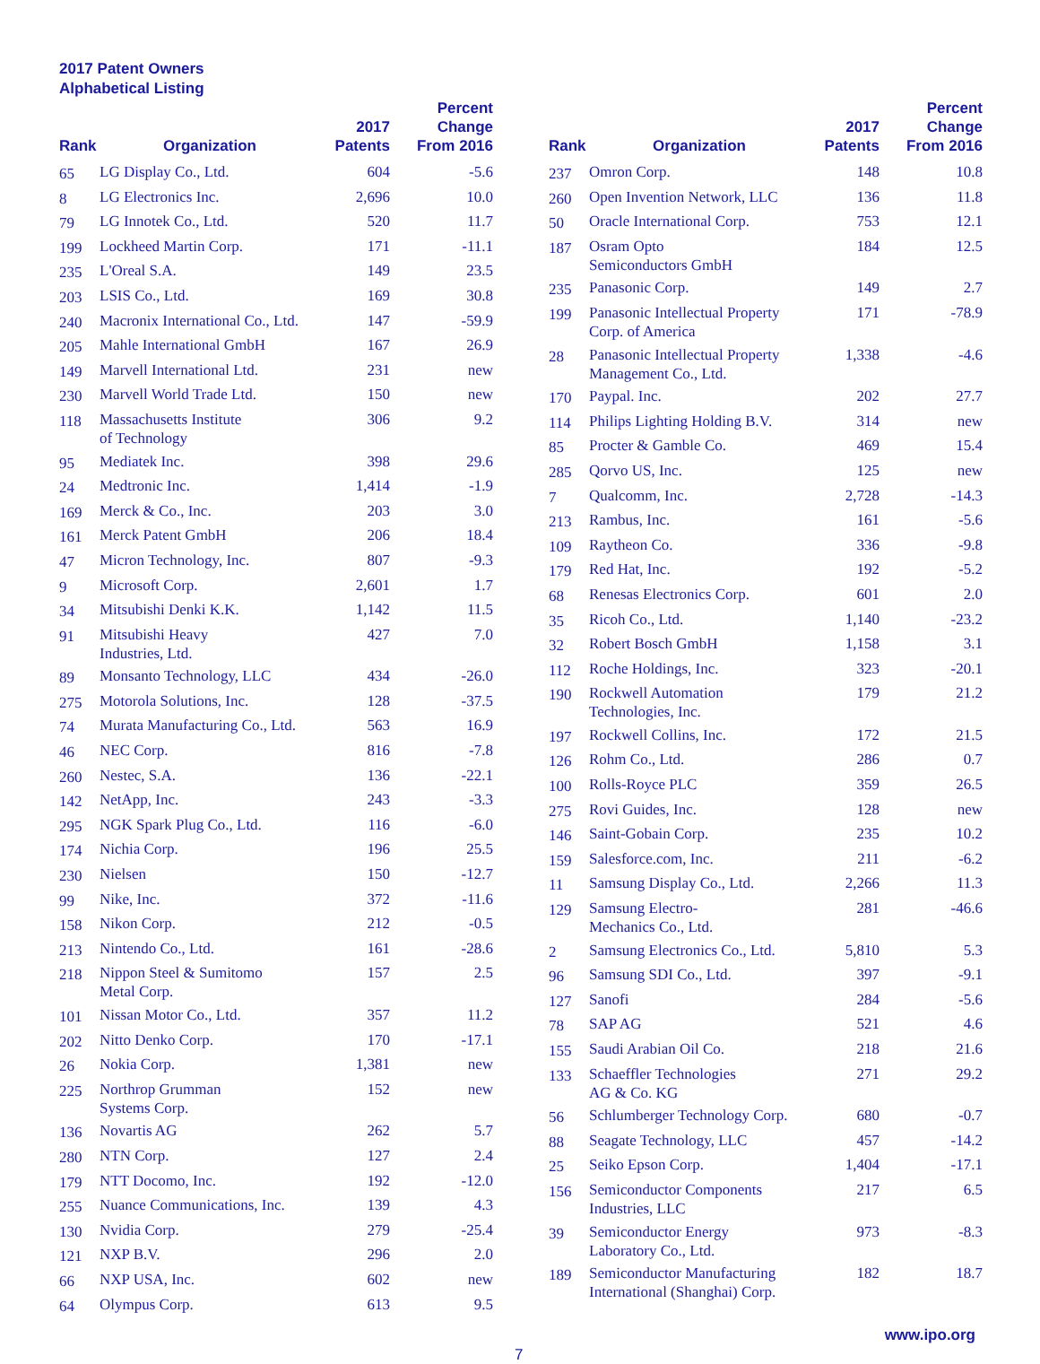2017 Patent Owners
Alphabetical Listing
| Rank | Organization | 2017 Patents | Percent Change From 2016 |
| --- | --- | --- | --- |
| 65 | LG Display Co., Ltd. | 604 | -5.6 |
| 8 | LG Electronics Inc. | 2,696 | 10.0 |
| 79 | LG Innotek Co., Ltd. | 520 | 11.7 |
| 199 | Lockheed Martin Corp. | 171 | -11.1 |
| 235 | L'Oreal S.A. | 149 | 23.5 |
| 203 | LSIS Co., Ltd. | 169 | 30.8 |
| 240 | Macronix International Co., Ltd. | 147 | -59.9 |
| 205 | Mahle International GmbH | 167 | 26.9 |
| 149 | Marvell International Ltd. | 231 | new |
| 230 | Marvell World Trade Ltd. | 150 | new |
| 118 | Massachusetts Institute of Technology | 306 | 9.2 |
| 95 | Mediatek Inc. | 398 | 29.6 |
| 24 | Medtronic Inc. | 1,414 | -1.9 |
| 169 | Merck & Co., Inc. | 203 | 3.0 |
| 161 | Merck Patent GmbH | 206 | 18.4 |
| 47 | Micron Technology, Inc. | 807 | -9.3 |
| 9 | Microsoft Corp. | 2,601 | 1.7 |
| 34 | Mitsubishi Denki K.K. | 1,142 | 11.5 |
| 91 | Mitsubishi Heavy Industries, Ltd. | 427 | 7.0 |
| 89 | Monsanto Technology, LLC | 434 | -26.0 |
| 275 | Motorola Solutions, Inc. | 128 | -37.5 |
| 74 | Murata Manufacturing Co., Ltd. | 563 | 16.9 |
| 46 | NEC Corp. | 816 | -7.8 |
| 260 | Nestec, S.A. | 136 | -22.1 |
| 142 | NetApp, Inc. | 243 | -3.3 |
| 295 | NGK Spark Plug Co., Ltd. | 116 | -6.0 |
| 174 | Nichia Corp. | 196 | 25.5 |
| 230 | Nielsen | 150 | -12.7 |
| 99 | Nike, Inc. | 372 | -11.6 |
| 158 | Nikon Corp. | 212 | -0.5 |
| 213 | Nintendo Co., Ltd. | 161 | -28.6 |
| 218 | Nippon Steel & Sumitomo Metal Corp. | 157 | 2.5 |
| 101 | Nissan Motor Co., Ltd. | 357 | 11.2 |
| 202 | Nitto Denko Corp. | 170 | -17.1 |
| 26 | Nokia Corp. | 1,381 | new |
| 225 | Northrop Grumman Systems Corp. | 152 | new |
| 136 | Novartis AG | 262 | 5.7 |
| 280 | NTN Corp. | 127 | 2.4 |
| 179 | NTT Docomo, Inc. | 192 | -12.0 |
| 255 | Nuance Communications, Inc. | 139 | 4.3 |
| 130 | Nvidia Corp. | 279 | -25.4 |
| 121 | NXP B.V. | 296 | 2.0 |
| 66 | NXP USA, Inc. | 602 | new |
| 64 | Olympus Corp. | 613 | 9.5 |
| Rank | Organization | 2017 Patents | Percent Change From 2016 |
| --- | --- | --- | --- |
| 237 | Omron Corp. | 148 | 10.8 |
| 260 | Open Invention Network, LLC | 136 | 11.8 |
| 50 | Oracle International Corp. | 753 | 12.1 |
| 187 | Osram Opto Semiconductors GmbH | 184 | 12.5 |
| 235 | Panasonic Corp. | 149 | 2.7 |
| 199 | Panasonic Intellectual Property Corp. of America | 171 | -78.9 |
| 28 | Panasonic Intellectual Property Management Co., Ltd. | 1,338 | -4.6 |
| 170 | Paypal. Inc. | 202 | 27.7 |
| 114 | Philips Lighting Holding B.V. | 314 | new |
| 85 | Procter & Gamble Co. | 469 | 15.4 |
| 285 | Qorvo US, Inc. | 125 | new |
| 7 | Qualcomm, Inc. | 2,728 | -14.3 |
| 213 | Rambus, Inc. | 161 | -5.6 |
| 109 | Raytheon Co. | 336 | -9.8 |
| 179 | Red Hat, Inc. | 192 | -5.2 |
| 68 | Renesas Electronics Corp. | 601 | 2.0 |
| 35 | Ricoh Co., Ltd. | 1,140 | -23.2 |
| 32 | Robert Bosch GmbH | 1,158 | 3.1 |
| 112 | Roche Holdings, Inc. | 323 | -20.1 |
| 190 | Rockwell Automation Technologies, Inc. | 179 | 21.2 |
| 197 | Rockwell Collins, Inc. | 172 | 21.5 |
| 126 | Rohm Co., Ltd. | 286 | 0.7 |
| 100 | Rolls-Royce PLC | 359 | 26.5 |
| 275 | Rovi Guides, Inc. | 128 | new |
| 146 | Saint-Gobain Corp. | 235 | 10.2 |
| 159 | Salesforce.com, Inc. | 211 | -6.2 |
| 11 | Samsung Display Co., Ltd. | 2,266 | 11.3 |
| 129 | Samsung Electro- Mechanics Co., Ltd. | 281 | -46.6 |
| 2 | Samsung Electronics Co., Ltd. | 5,810 | 5.3 |
| 96 | Samsung SDI Co., Ltd. | 397 | -9.1 |
| 127 | Sanofi | 284 | -5.6 |
| 78 | SAP AG | 521 | 4.6 |
| 155 | Saudi Arabian Oil Co. | 218 | 21.6 |
| 133 | Schaeffler Technologies AG & Co. KG | 271 | 29.2 |
| 56 | Schlumberger Technology Corp. | 680 | -0.7 |
| 88 | Seagate Technology, LLC | 457 | -14.2 |
| 25 | Seiko Epson Corp. | 1,404 | -17.1 |
| 156 | Semiconductor Components Industries, LLC | 217 | 6.5 |
| 39 | Semiconductor Energy Laboratory Co., Ltd. | 973 | -8.3 |
| 189 | Semiconductor Manufacturing International (Shanghai) Corp. | 182 | 18.7 |
7 www.ipo.org